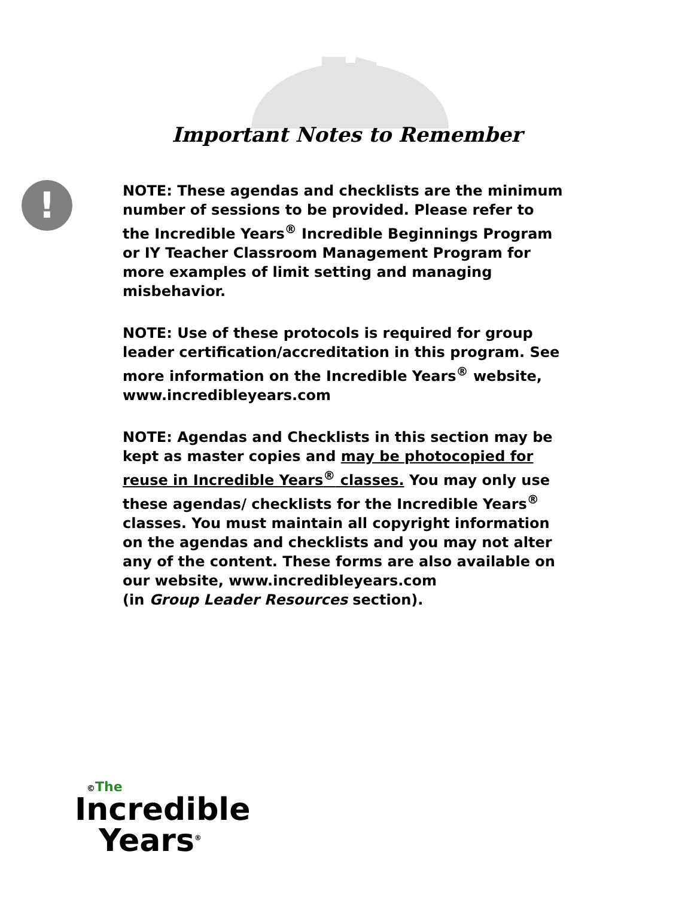Important Notes to Remember
!
NOTE: These agendas and checklists are the minimum number of sessions to be provided. Please refer to the Incredible Years<sup>®</sup> Incredible Beginnings Program or IY Teacher Classroom Management Program for more examples of limit setting and managing misbehavior.
NOTE: Use of these protocols is required for group leader certification/accreditation in this program. See more information on the Incredible Years<sup>®</sup> website, www.incredibleyears.com
NOTE: Agendas and Checklists in this section may be kept as master copies and may be photocopied for reuse in Incredible Years<sup>®</sup> classes. You may only use these agendas/ checklists for the Incredible Years<sup>®</sup> classes. You must maintain all copyright information on the agendas and checklists and you may not alter any of the content. These forms are also available on our website, www.incredibleyears.com
(in Group Leader Resources section).
©The
Incredible
Years<sup>®</sup>